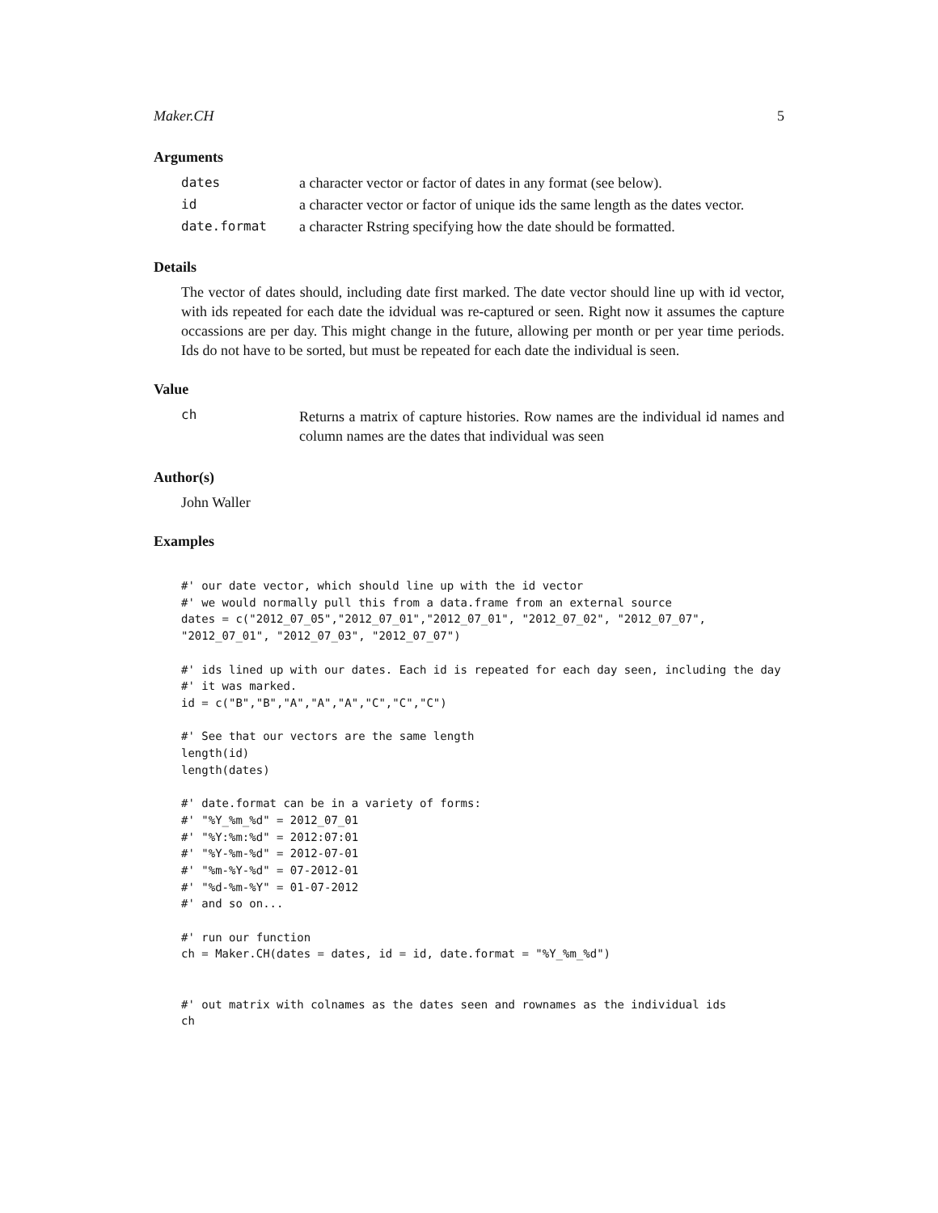Maker.CH 5
Arguments
| dates | a character vector or factor of dates in any format (see below). |
| id | a character vector or factor of unique ids the same length as the dates vector. |
| date.format | a character Rstring specifying how the date should be formatted. |
Details
The vector of dates should, including date first marked. The date vector should line up with id vector, with ids repeated for each date the idvidual was re-captured or seen. Right now it assumes the capture occassions are per day. This might change in the future, allowing per month or per year time periods. Ids do not have to be sorted, but must be repeated for each date the individual is seen.
Value
| ch | Returns a matrix of capture histories. Row names are the individual id names and column names are the dates that individual was seen |
Author(s)
John Waller
Examples
#' our date vector, which should line up with the id vector
#' we would normally pull this from a data.frame from an external source
dates = c("2012_07_05","2012_07_01","2012_07_01", "2012_07_02", "2012_07_07",
"2012_07_01", "2012_07_03", "2012_07_07")

#' ids lined up with our dates. Each id is repeated for each day seen, including the day
#' it was marked.
id = c("B","B","A","A","A","C","C","C")

#' See that our vectors are the same length
length(id)
length(dates)

#' date.format can be in a variety of forms:
#' "%Y_%m_%d" = 2012_07_01
#' "%Y:%m:%d" = 2012:07:01
#' "%Y-%m-%d" = 2012-07-01
#' "%m-%Y-%d" = 07-2012-01
#' "%d-%m-%Y" = 01-07-2012
#' and so on...

#' run our function
ch = Maker.CH(dates = dates, id = id, date.format = "%Y_%m_%d")


#' out matrix with colnames as the dates seen and rownames as the individual ids
ch